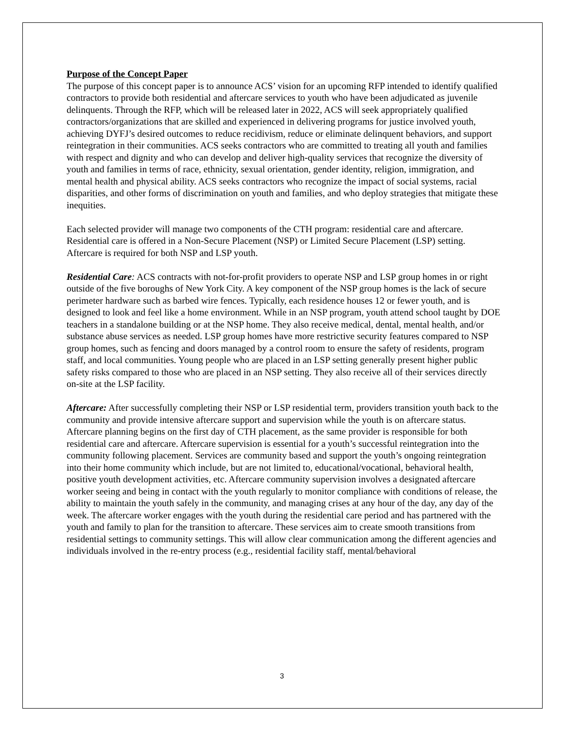Purpose of the Concept Paper
The purpose of this concept paper is to announce ACS’ vision for an upcoming RFP intended to identify qualified contractors to provide both residential and aftercare services to youth who have been adjudicated as juvenile delinquents. Through the RFP, which will be released later in 2022, ACS will seek appropriately qualified contractors/organizations that are skilled and experienced in delivering programs for justice involved youth, achieving DYFJ’s desired outcomes to reduce recidivism, reduce or eliminate delinquent behaviors, and support reintegration in their communities. ACS seeks contractors who are committed to treating all youth and families with respect and dignity and who can develop and deliver high-quality services that recognize the diversity of youth and families in terms of race, ethnicity, sexual orientation, gender identity, religion, immigration, and mental health and physical ability. ACS seeks contractors who recognize the impact of social systems, racial disparities, and other forms of discrimination on youth and families, and who deploy strategies that mitigate these inequities.
Each selected provider will manage two components of the CTH program: residential care and aftercare. Residential care is offered in a Non-Secure Placement (NSP) or Limited Secure Placement (LSP) setting. Aftercare is required for both NSP and LSP youth.
Residential Care: ACS contracts with not-for-profit providers to operate NSP and LSP group homes in or right outside of the five boroughs of New York City. A key component of the NSP group homes is the lack of secure perimeter hardware such as barbed wire fences. Typically, each residence houses 12 or fewer youth, and is designed to look and feel like a home environment. While in an NSP program, youth attend school taught by DOE teachers in a standalone building or at the NSP home. They also receive medical, dental, mental health, and/or substance abuse services as needed. LSP group homes have more restrictive security features compared to NSP group homes, such as fencing and doors managed by a control room to ensure the safety of residents, program staff, and local communities. Young people who are placed in an LSP setting generally present higher public safety risks compared to those who are placed in an NSP setting. They also receive all of their services directly on-site at the LSP facility.
Aftercare: After successfully completing their NSP or LSP residential term, providers transition youth back to the community and provide intensive aftercare support and supervision while the youth is on aftercare status. Aftercare planning begins on the first day of CTH placement, as the same provider is responsible for both residential care and aftercare. Aftercare supervision is essential for a youth’s successful reintegration into the community following placement. Services are community based and support the youth’s ongoing reintegration into their home community which include, but are not limited to, educational/vocational, behavioral health, positive youth development activities, etc. Aftercare community supervision involves a designated aftercare worker seeing and being in contact with the youth regularly to monitor compliance with conditions of release, the ability to maintain the youth safely in the community, and managing crises at any hour of the day, any day of the week. The aftercare worker engages with the youth during the residential care period and has partnered with the youth and family to plan for the transition to aftercare. These services aim to create smooth transitions from residential settings to community settings. This will allow clear communication among the different agencies and individuals involved in the re-entry process (e.g., residential facility staff, mental/behavioral
3